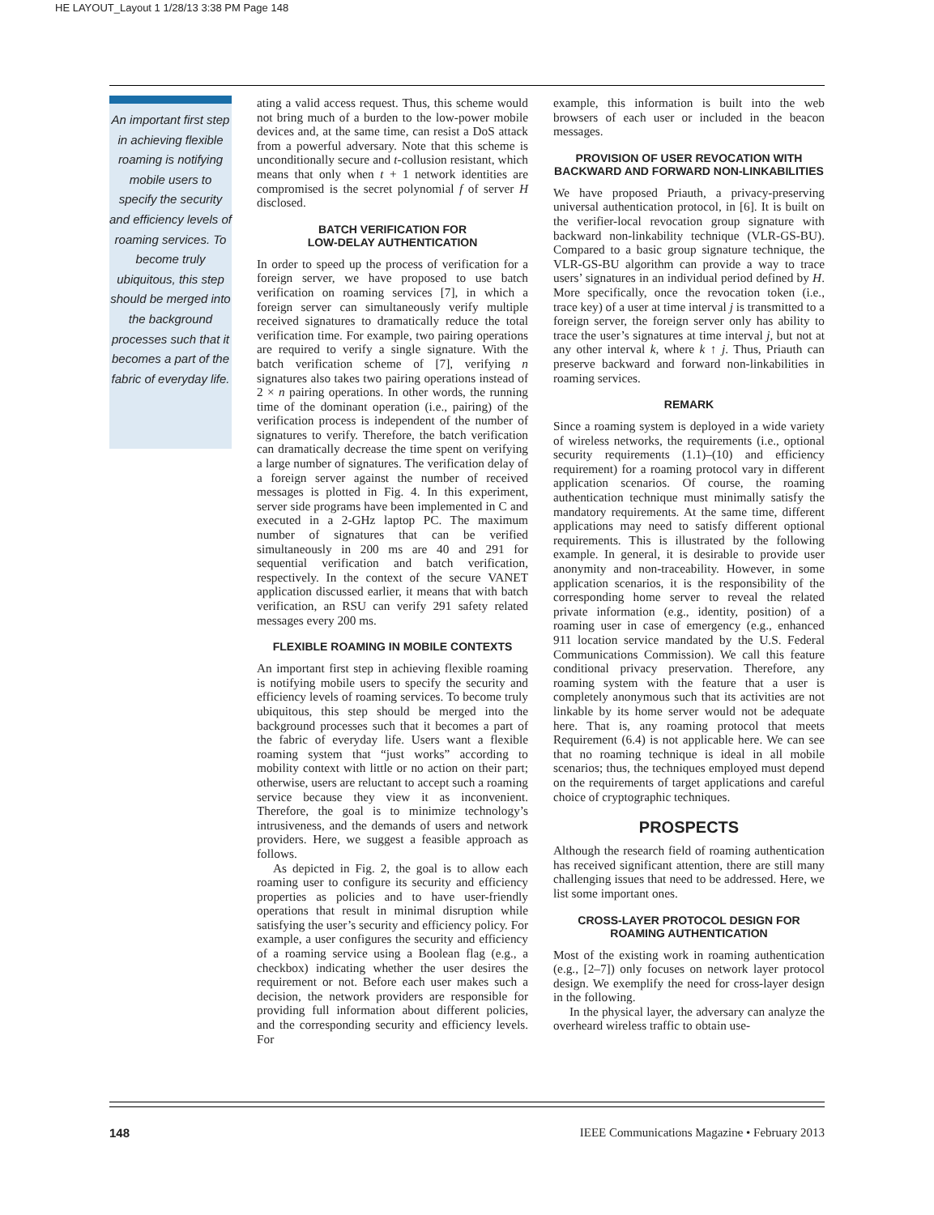HE LAYOUT_Layout 1 1/28/13 3:38 PM Page 148
An important first step in achieving flexible roaming is notifying mobile users to specify the security and efficiency levels of roaming services. To become truly ubiquitous, this step should be merged into the background processes such that it becomes a part of the fabric of everyday life.
ating a valid access request. Thus, this scheme would not bring much of a burden to the low-power mobile devices and, at the same time, can resist a DoS attack from a powerful adversary. Note that this scheme is unconditionally secure and t-collusion resistant, which means that only when t + 1 network identities are compromised is the secret polynomial f of server H disclosed.
BATCH VERIFICATION FOR
LOW-DELAY AUTHENTICATION
In order to speed up the process of verification for a foreign server, we have proposed to use batch verification on roaming services [7], in which a foreign server can simultaneously verify multiple received signatures to dramatically reduce the total verification time. For example, two pairing operations are required to verify a single signature. With the batch verification scheme of [7], verifying n signatures also takes two pairing operations instead of 2 × n pairing operations. In other words, the running time of the dominant operation (i.e., pairing) of the verification process is independent of the number of signatures to verify. Therefore, the batch verification can dramatically decrease the time spent on verifying a large number of signatures. The verification delay of a foreign server against the number of received messages is plotted in Fig. 4. In this experiment, server side programs have been implemented in C and executed in a 2-GHz laptop PC. The maximum number of signatures that can be verified simultaneously in 200 ms are 40 and 291 for sequential verification and batch verification, respectively. In the context of the secure VANET application discussed earlier, it means that with batch verification, an RSU can verify 291 safety related messages every 200 ms.
FLEXIBLE ROAMING IN MOBILE CONTEXTS
An important first step in achieving flexible roaming is notifying mobile users to specify the security and efficiency levels of roaming services. To become truly ubiquitous, this step should be merged into the background processes such that it becomes a part of the fabric of everyday life. Users want a flexible roaming system that “just works” according to mobility context with little or no action on their part; otherwise, users are reluctant to accept such a roaming service because they view it as inconvenient. Therefore, the goal is to minimize technology’s intrusiveness, and the demands of users and network providers. Here, we suggest a feasible approach as follows.
As depicted in Fig. 2, the goal is to allow each roaming user to configure its security and efficiency properties as policies and to have user-friendly operations that result in minimal disruption while satisfying the user’s security and efficiency policy. For example, a user configures the security and efficiency of a roaming service using a Boolean flag (e.g., a checkbox) indicating whether the user desires the requirement or not. Before each user makes such a decision, the network providers are responsible for providing full information about different policies, and the corresponding security and efficiency levels. For
example, this information is built into the web browsers of each user or included in the beacon messages.
PROVISION OF USER REVOCATION WITH
BACKWARD AND FORWARD NON-LINKABILITIES
We have proposed Priauth, a privacy-preserving universal authentication protocol, in [6]. It is built on the verifier-local revocation group signature with backward non-linkability technique (VLR-GS-BU). Compared to a basic group signature technique, the VLR-GS-BU algorithm can provide a way to trace users’ signatures in an individual period defined by H. More specifically, once the revocation token (i.e., trace key) of a user at time interval j is transmitted to a foreign server, the foreign server only has ability to trace the user’s signatures at time interval j, but not at any other interval k, where k ↑ j. Thus, Priauth can preserve backward and forward non-linkabilities in roaming services.
REMARK
Since a roaming system is deployed in a wide variety of wireless networks, the requirements (i.e., optional security requirements (1.1)–(10) and efficiency requirement) for a roaming protocol vary in different application scenarios. Of course, the roaming authentication technique must minimally satisfy the mandatory requirements. At the same time, different applications may need to satisfy different optional requirements. This is illustrated by the following example. In general, it is desirable to provide user anonymity and non-traceability. However, in some application scenarios, it is the responsibility of the corresponding home server to reveal the related private information (e.g., identity, position) of a roaming user in case of emergency (e.g., enhanced 911 location service mandated by the U.S. Federal Communications Commission). We call this feature conditional privacy preservation. Therefore, any roaming system with the feature that a user is completely anonymous such that its activities are not linkable by its home server would not be adequate here. That is, any roaming protocol that meets Requirement (6.4) is not applicable here. We can see that no roaming technique is ideal in all mobile scenarios; thus, the techniques employed must depend on the requirements of target applications and careful choice of cryptographic techniques.
PROSPECTS
Although the research field of roaming authentication has received significant attention, there are still many challenging issues that need to be addressed. Here, we list some important ones.
CROSS-LAYER PROTOCOL DESIGN FOR
ROAMING AUTHENTICATION
Most of the existing work in roaming authentication (e.g., [2–7]) only focuses on network layer protocol design. We exemplify the need for cross-layer design in the following.
In the physical layer, the adversary can analyze the overheard wireless traffic to obtain use-
148 IEEE Communications Magazine • February 2013